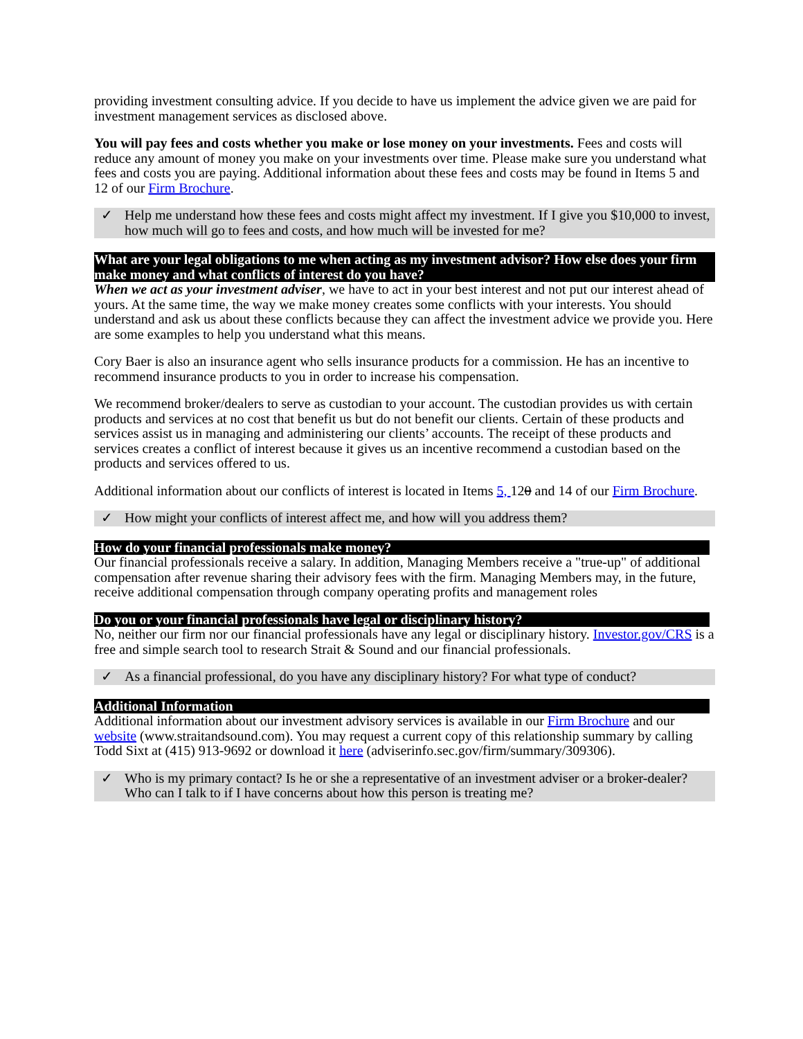providing investment consulting advice. If you decide to have us implement the advice given we are paid for investment management services as disclosed above.
You will pay fees and costs whether you make or lose money on your investments. Fees and costs will reduce any amount of money you make on your investments over time. Please make sure you understand what fees and costs you are paying. Additional information about these fees and costs may be found in Items 5 and 12 of our Firm Brochure.
✓ Help me understand how these fees and costs might affect my investment. If I give you $10,000 to invest, how much will go to fees and costs, and how much will be invested for me?
What are your legal obligations to me when acting as my investment advisor? How else does your firm make money and what conflicts of interest do you have?
When we act as your investment adviser, we have to act in your best interest and not put our interest ahead of yours. At the same time, the way we make money creates some conflicts with your interests. You should understand and ask us about these conflicts because they can affect the investment advice we provide you. Here are some examples to help you understand what this means.
Cory Baer is also an insurance agent who sells insurance products for a commission. He has an incentive to recommend insurance products to you in order to increase his compensation.
We recommend broker/dealers to serve as custodian to your account. The custodian provides us with certain products and services at no cost that benefit us but do not benefit our clients. Certain of these products and services assist us in managing and administering our clients’ accounts. The receipt of these products and services creates a conflict of interest because it gives us an incentive recommend a custodian based on the products and services offered to us.
Additional information about our conflicts of interest is located in Items 5, 120 and 14 of our Firm Brochure.
✓ How might your conflicts of interest affect me, and how will you address them?
How do your financial professionals make money?
Our financial professionals receive a salary. In addition, Managing Members receive a "true-up" of additional compensation after revenue sharing their advisory fees with the firm. Managing Members may, in the future, receive additional compensation through company operating profits and management roles
Do you or your financial professionals have legal or disciplinary history?
No, neither our firm nor our financial professionals have any legal or disciplinary history. Investor.gov/CRS is a free and simple search tool to research Strait & Sound and our financial professionals.
✓ As a financial professional, do you have any disciplinary history? For what type of conduct?
Additional Information
Additional information about our investment advisory services is available in our Firm Brochure and our website (www.straitandsound.com). You may request a current copy of this relationship summary by calling Todd Sixt at (415) 913-9692 or download it here (adviserinfo.sec.gov/firm/summary/309306).
✓ Who is my primary contact? Is he or she a representative of an investment adviser or a broker-dealer? Who can I talk to if I have concerns about how this person is treating me?